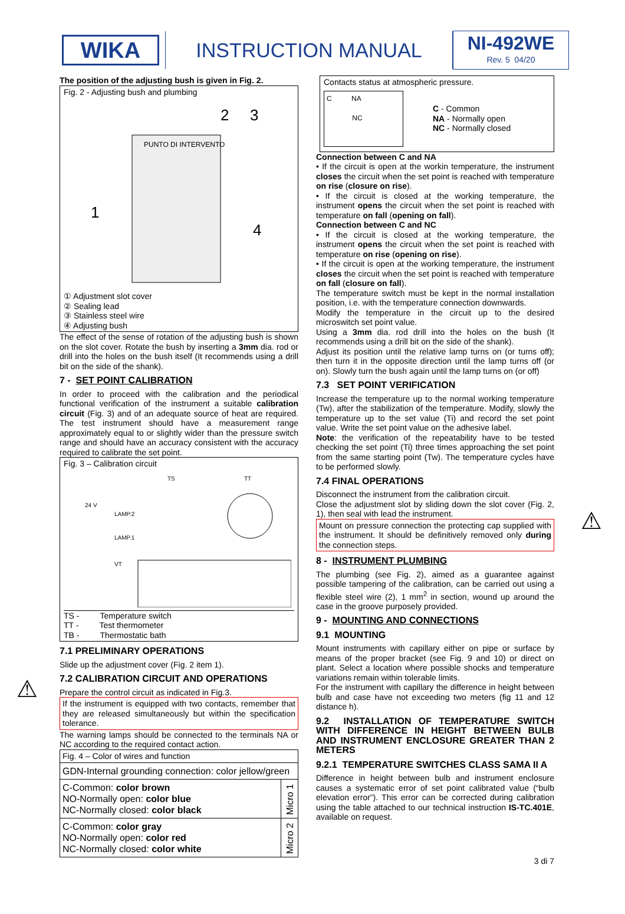WIKA
INSTRUCTION MANUAL
NI-492WE
Rev. 5 04/20
The position of the adjusting bush is given in Fig. 2.
Fig. 2 - Adjusting bush and plumbing
PUNTO DI INTERVENTO
1
2
3
4
① Adjustment slot cover
② Sealing lead
③ Stainless steel wire
④ Adjusting bush
The effect of the sense of rotation of the adjusting bush is shown on the slot cover. Rotate the bush by inserting a 3mm dia. rod or drill into the holes on the bush itself (It recommends using a drill bit on the side of the shank).
7 - SET POINT CALIBRATION
In order to proceed with the calibration and the periodical functional verification of the instrument a suitable calibration circuit (Fig. 3) and of an adequate source of heat are required. The test instrument should have a measurement range approximately equal to or slightly wider than the pressure switch range and should have an accuracy consistent with the accuracy required to calibrate the set point.
Fig. 3 – Calibration circuit
TS
TT
24 V
LAMP.2
LAMP.1
VT
TS - Temperature switch
TT - Test thermometer
TB - Thermostatic bath
7.1 PRELIMINARY OPERATIONS
Slide up the adjustment cover (Fig. 2 item 1).
7.2 CALIBRATION CIRCUIT AND OPERATIONS
Prepare the control circuit as indicated in Fig.3.
⚠
If the instrument is equipped with two contacts, remember that they are released simultaneously but within the specification tolerance.
The warning lamps should be connected to the terminals NA or NC according to the required contact action.
| Fig. 4 – Color of wires and function | |
| GDN-Internal grounding connection: color jellow/green | |
| C-Common: color brown NO-Normally open: color blue NC-Normally closed: color black | Micro 1 |
| C-Common: color gray NO-Normally open: color red NC-Normally closed: color white | Micro 2 |
Contacts status at atmospheric pressure.
C NA
NC
C - Common
NA - Normally open
NC - Normally closed
Connection between C and NA
• If the circuit is open at the workin temperature, the instrument closes the circuit when the set point is reached with temperature on rise (closure on rise).
• If the circuit is closed at the working temperature, the instrument opens the circuit when the set point is reached with temperature on fall (opening on fall).
Connection between C and NC
• If the circuit is closed at the working temperature, the instrument opens the circuit when the set point is reached with temperature on rise (opening on rise).
• If the circuit is open at the working temperature, the instrument closes the circuit when the set point is reached with temperature on fall (closure on fall).
The temperature switch must be kept in the normal installation position, i.e. with the temperature connection downwards.
Modify the temperature in the circuit up to the desired microswitch set point value.
Using a 3mm dia. rod drill into the holes on the bush (It recommends using a drill bit on the side of the shank).
Adjust its position until the relative lamp turns on (or turns off); then turn it in the opposite direction until the lamp turns off (or on). Slowly turn the bush again until the lamp turns on (or off)
7.3 SET POINT VERIFICATION
Increase the temperature up to the normal working temperature (Tw), after the stabilization of the temperature. Modify, slowly the temperature up to the set value (Ti) and record the set point value. Write the set point value on the adhesive label.
Note: the verification of the repeatability have to be tested checking the set point (Ti) three times approaching the set point from the same starting point (Tw). The temperature cycles have to be performed slowly.
7.4 FINAL OPERATIONS
Disconnect the instrument from the calibration circuit.
Close the adjustment slot by sliding down the slot cover (Fig. 2, 1), then seal with lead the instrument.
⚠
Mount on pressure connection the protecting cap supplied with the instrument. It should be definitively removed only during the connection steps.
8 - INSTRUMENT PLUMBING
The plumbing (see Fig. 2), aimed as a guarantee against possible tampering of the calibration, can be carried out using a flexible steel wire (2), 1 mm<sup>2</sup> in section, wound up around the case in the groove purposely provided.
9 - MOUNTING AND CONNECTIONS
9.1 MOUNTING
Mount instruments with capillary either on pipe or surface by means of the proper bracket (see Fig. 9 and 10) or direct on plant. Select a location where possible shocks and temperature variations remain within tolerable limits.
For the instrument with capillary the difference in height between bulb and case have not exceeding two meters (fig 11 and 12 distance h).
9.2 INSTALLATION OF TEMPERATURE SWITCH WITH DIFFERENCE IN HEIGHT BETWEEN BULB AND INSTRUMENT ENCLOSURE GREATER THAN 2 METERS
9.2.1 TEMPERATURE SWITCHES CLASS SAMA II A
Difference in height between bulb and instrument enclosure causes a systematic error of set point calibrated value (“bulb elevation error”). This error can be corrected during calibration using the table attached to our technical instruction IS-TC.401E, available on request.
3 di 7